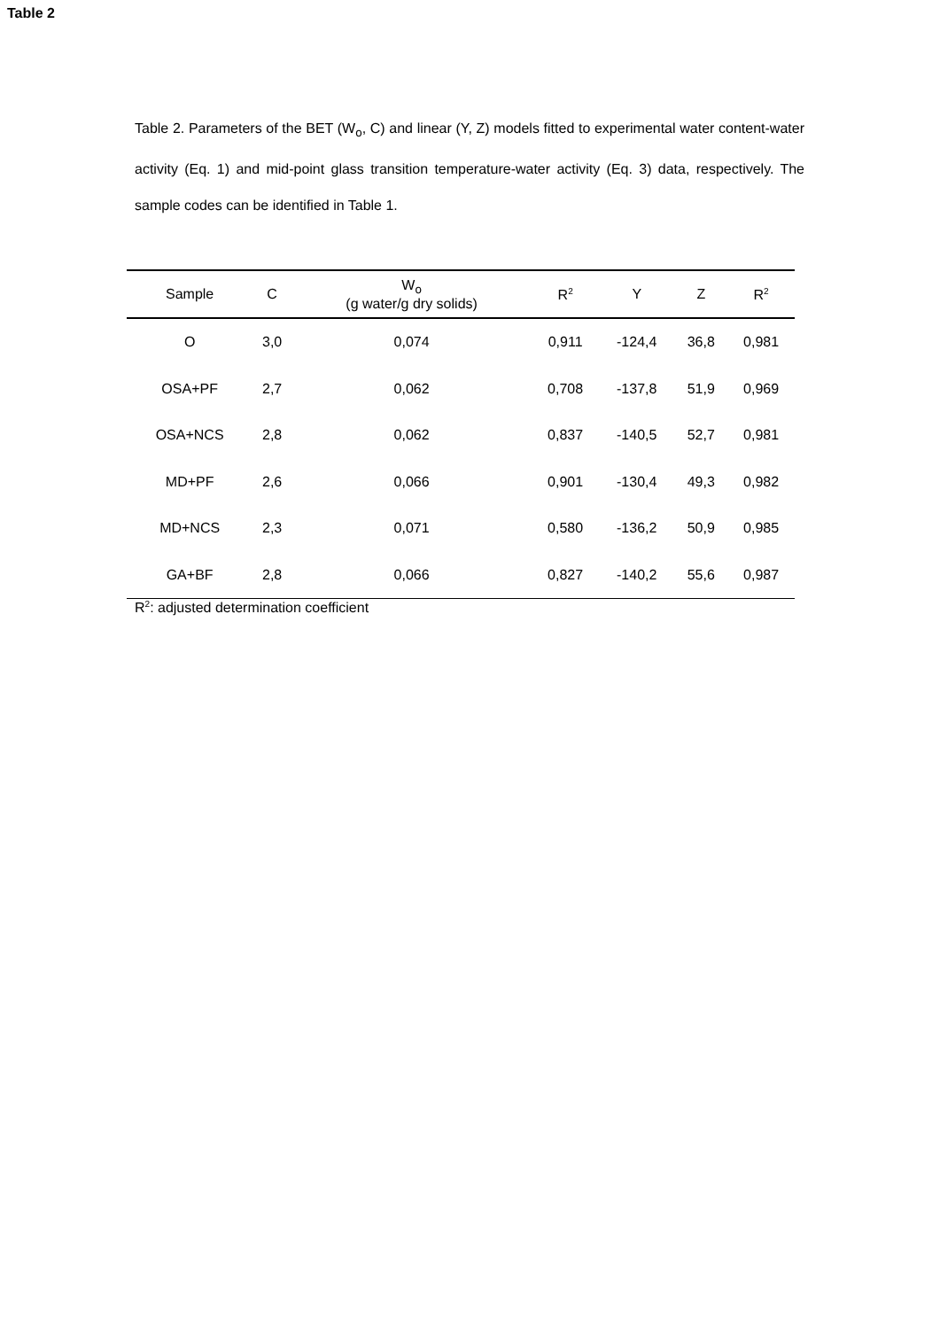Table 2
Table 2. Parameters of the BET (W<sub>o</sub>, C) and linear (Y, Z) models fitted to experimental water content-water activity (Eq. 1) and mid-point glass transition temperature-water activity (Eq. 3) data, respectively. The sample codes can be identified in Table 1.
| Sample | C | W<sub>o</sub> (g water/g dry solids) | R<sup>2</sup> | Y | Z | R<sup>2</sup> |
| --- | --- | --- | --- | --- | --- | --- |
| O | 3,0 | 0,074 | 0,911 | -124,4 | 36,8 | 0,981 |
| OSA+PF | 2,7 | 0,062 | 0,708 | -137,8 | 51,9 | 0,969 |
| OSA+NCS | 2,8 | 0,062 | 0,837 | -140,5 | 52,7 | 0,981 |
| MD+PF | 2,6 | 0,066 | 0,901 | -130,4 | 49,3 | 0,982 |
| MD+NCS | 2,3 | 0,071 | 0,580 | -136,2 | 50,9 | 0,985 |
| GA+BF | 2,8 | 0,066 | 0,827 | -140,2 | 55,6 | 0,987 |
R<sup>2</sup>: adjusted determination coefficient